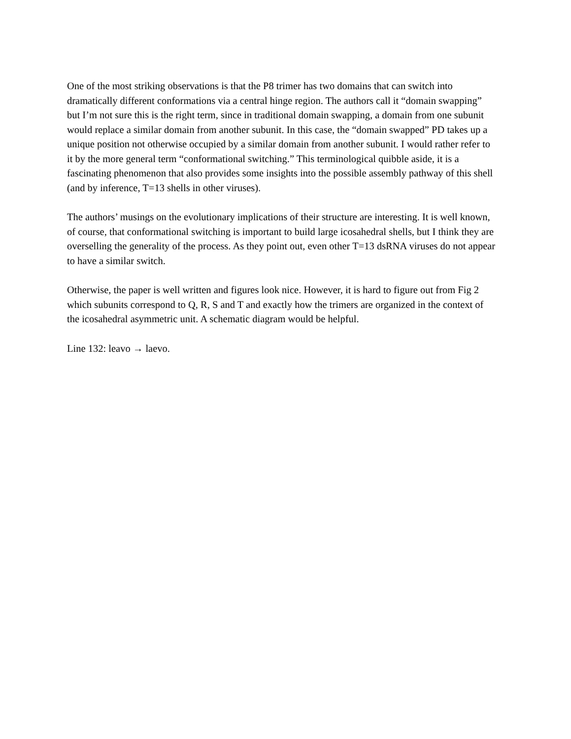One of the most striking observations is that the P8 trimer has two domains that can switch into dramatically different conformations via a central hinge region. The authors call it “domain swapping” but I’m not sure this is the right term, since in traditional domain swapping, a domain from one subunit would replace a similar domain from another subunit. In this case, the “domain swapped” PD takes up a unique position not otherwise occupied by a similar domain from another subunit. I would rather refer to it by the more general term “conformational switching.” This terminological quibble aside, it is a fascinating phenomenon that also provides some insights into the possible assembly pathway of this shell (and by inference, T=13 shells in other viruses).
The authors’ musings on the evolutionary implications of their structure are interesting. It is well known, of course, that conformational switching is important to build large icosahedral shells, but I think they are overselling the generality of the process. As they point out, even other T=13 dsRNA viruses do not appear to have a similar switch.
Otherwise, the paper is well written and figures look nice. However, it is hard to figure out from Fig 2 which subunits correspond to Q, R, S and T and exactly how the trimers are organized in the context of the icosahedral asymmetric unit. A schematic diagram would be helpful.
Line 132: leavo → laevo.